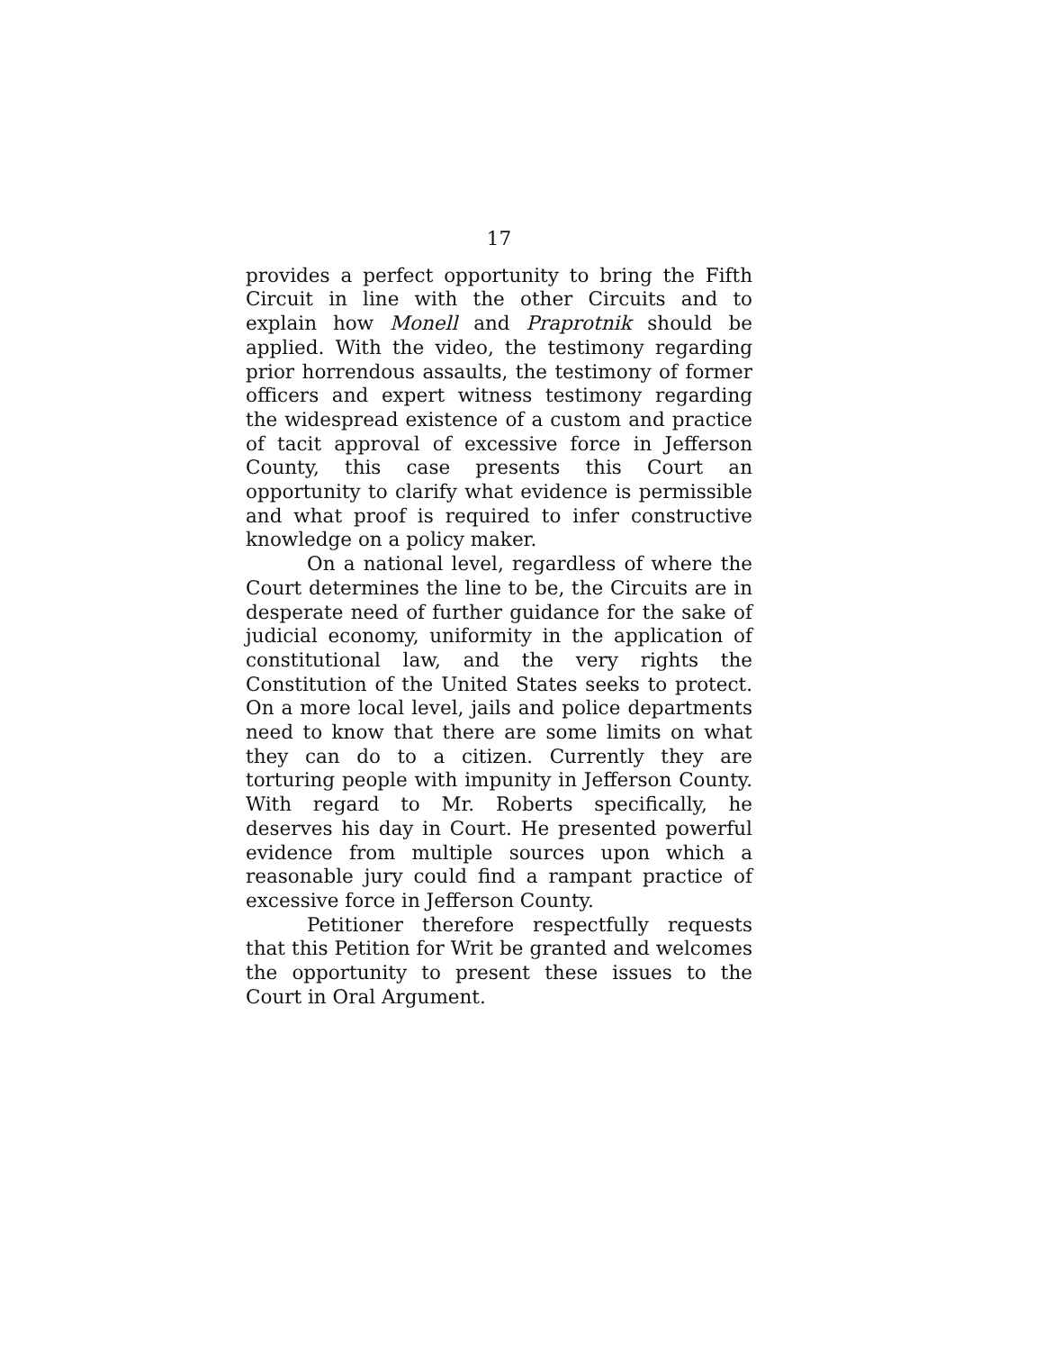17
provides a perfect opportunity to bring the Fifth Circuit in line with the other Circuits and to explain how Monell and Praprotnik should be applied. With the video, the testimony regarding prior horrendous assaults, the testimony of former officers and expert witness testimony regarding the widespread existence of a custom and practice of tacit approval of excessive force in Jefferson County, this case presents this Court an opportunity to clarify what evidence is permissible and what proof is required to infer constructive knowledge on a policy maker.
On a national level, regardless of where the Court determines the line to be, the Circuits are in desperate need of further guidance for the sake of judicial economy, uniformity in the application of constitutional law, and the very rights the Constitution of the United States seeks to protect. On a more local level, jails and police departments need to know that there are some limits on what they can do to a citizen. Currently they are torturing people with impunity in Jefferson County. With regard to Mr. Roberts specifically, he deserves his day in Court. He presented powerful evidence from multiple sources upon which a reasonable jury could find a rampant practice of excessive force in Jefferson County.
Petitioner therefore respectfully requests that this Petition for Writ be granted and welcomes the opportunity to present these issues to the Court in Oral Argument.